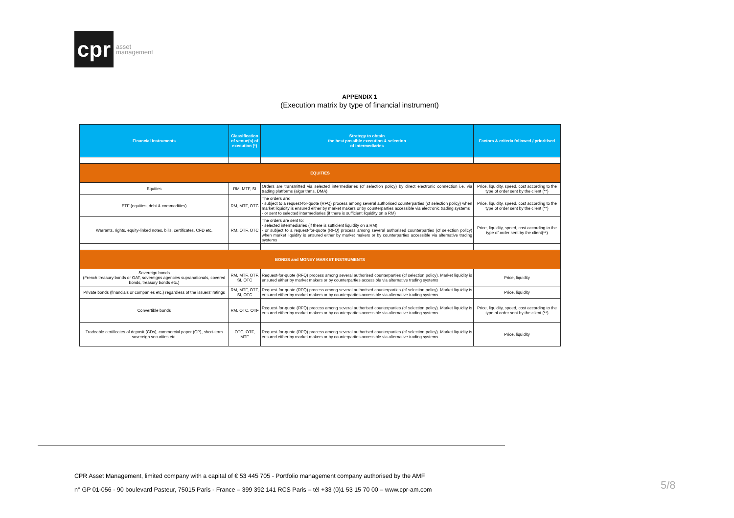cpr
asset
management
APPENDIX 1
(Execution matrix by type of financial instrument)
| Financial instruments | Classification of venue(s) of execution (*) | Strategy to obtain the best possible execution & selection of intermediaries | Factors & criteria followed / prioritised |
| --- | --- | --- | --- |
| EQUITIES | | | |
| Equities | RM, MTF, SI | Orders are transmitted via selected intermediaries (cf selection policy) by direct electronic connection i.e. via trading platforms (algorithms, DMA) | Price, liquidity, speed, cost according to the type of order sent by the client (**) |
| ETF (equities, debt & commodities) | RM, MTF, OTC | The orders are: - subject to a request-for-quote (RFQ) process among several authorised counterparties (cf selection policy) when market liquidity is ensured either by market makers or by counterparties accessible via electronic trading systems - or sent to selected intermediaries (if there is sufficient liquidity on a RM) | Price, liquidity, speed, cost according to the type of order sent by the client (**) |
| Warrants, rights, equity-linked notes, bills, certificates, CFD etc. | RM, OTF, OTC | The orders are sent to: - selected intermediaries (if there is sufficient liquidity on a RM) - or subject to a request-for-quote (RFQ) process among several authorised counterparties (cf selection policy) when market liquidity is ensured either by market makers or by counterparties accessible via alternative trading systems | Price, liquidity, speed, cost according to the type of order sent by the client(**) |
| BONDS and MONEY MARKET INSTRUMENTS | | | |
| Sovereign bonds (French treasury bonds or OAT, sovereigns agencies supranationals, covered bonds, treasury bonds etc.) | RM, MTF, OTF, SI, OTC | Request-for-quote (RFQ) process among several authorised counterparties (cf selection policy). Market liquidity is ensured either by market makers or by counterparties accessible via alternative trading systems | Price, liquidity |
| Private bonds (financials or companies etc.) regardless of the issuers' ratings | RM, MTF, OTF, SI, OTC | Request-for quote (RFQ) process among several authorised counterparties (cf selection policy). Market liquidity is ensured either by market makers or by counterparties accessible via alternative trading systems | Price, liquidity |
| Convertible bonds | RM, OTC, OTF | Request-for-quote (RFQ) process among several authorised counterparties (cf selection policy). Market liquidity is ensured either by market makers or by counterparties accessible via alternative trading systems | Price, liquidity, speed, cost according to the type of order sent by the client (**) |
| Tradeable certificates of deposit (CDs), commercial paper (CP), short-term sovereign securities etc. | OTC, OTF, MTF | Request-for-quote (RFQ) process among several authorised counterparties (cf selection policy). Market liquidity is ensured either by market makers or by counterparties accessible via alternative trading systems | Price, liquidity |
CPR Asset Management, limited company with a capital of € 53 445 705 - Portfolio management company authorised by the AMF
n° GP 01-056 - 90 boulevard Pasteur, 75015 Paris - France – 399 392 141 RCS Paris – tél +33 (0)1 53 15 70 00 – www.cpr-am.com
5/8